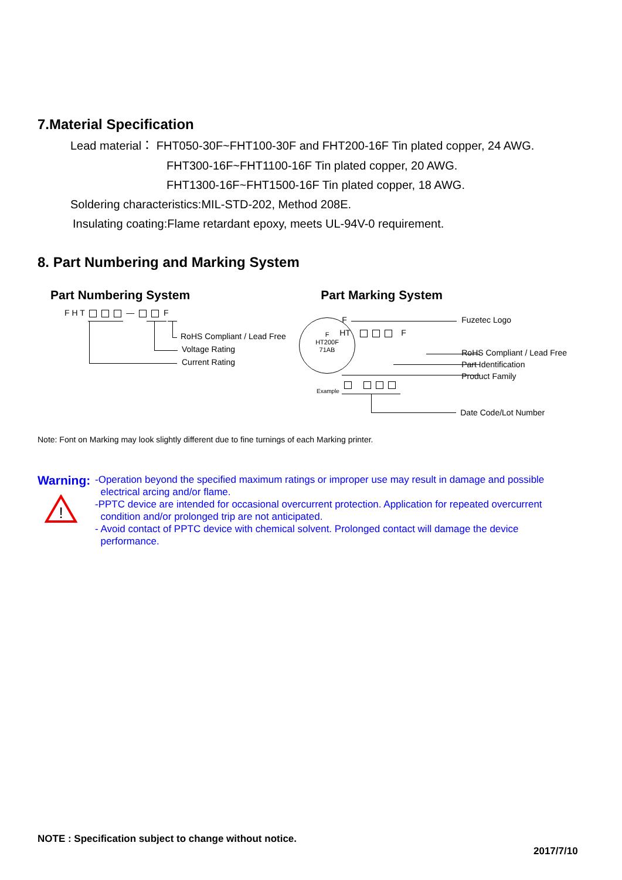7.Material Specification
Lead material： FHT050-30F~FHT100-30F and FHT200-16F Tin plated copper, 24 AWG.
FHT300-16F~FHT1100-16F Tin plated copper, 20 AWG.
FHT1300-16F~FHT1500-16F Tin plated copper, 18 AWG.
Soldering characteristics:MIL-STD-202, Method 208E.
Insulating coating:Flame retardant epoxy, meets UL-94V-0 requirement.
8. Part Numbering and Marking System
Part Numbering System
F H T — F
RoHS Compliant / Lead Free
Voltage Rating
Current Rating
F
HT200F
71AB
Example
Part Marking System
F Fuzetec Logo
HT F
RoHS Compliant / Lead Free
Part Identification
Product Family
Date Code/Lot Number
Note: Font on Marking may look slightly different due to fine turnings of each Marking printer.
Warning:
!
-Operation beyond the specified maximum ratings or improper use may result in damage and possible
electrical arcing and/or flame.
-PPTC device are intended for occasional overcurrent protection. Application for repeated overcurrent
condition and/or prolonged trip are not anticipated.
- Avoid contact of PPTC device with chemical solvent. Prolonged contact will damage the device
performance.
NOTE : Specification subject to change without notice.
2017/7/10